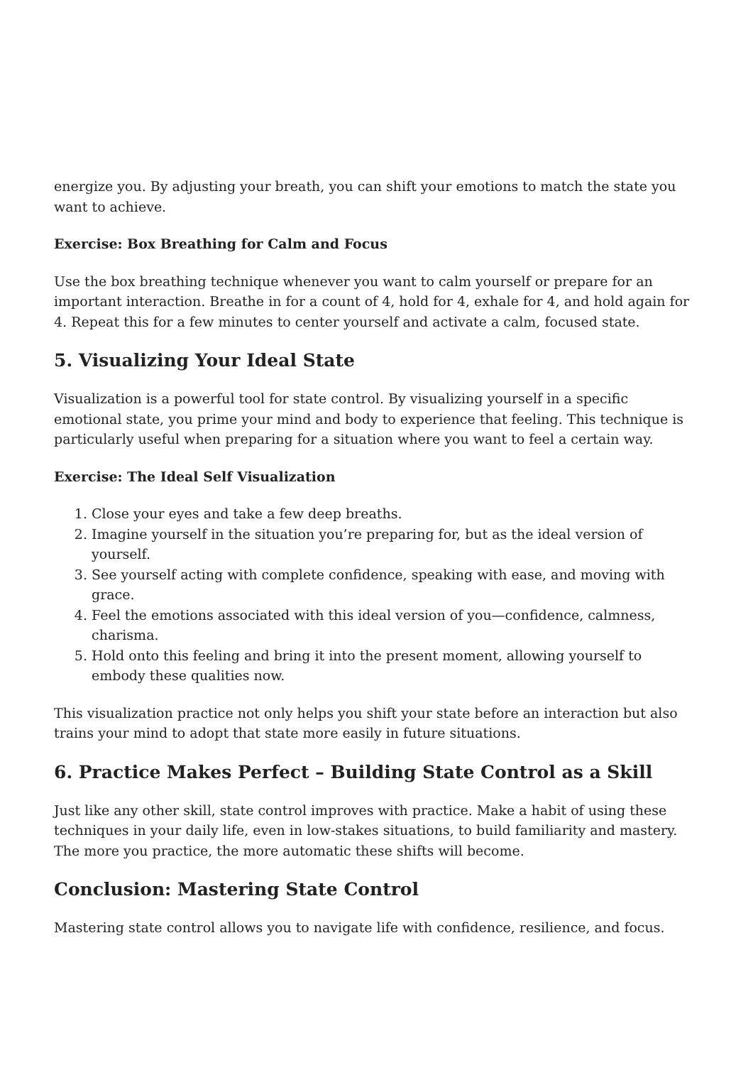energize you. By adjusting your breath, you can shift your emotions to match the state you want to achieve.
Exercise: Box Breathing for Calm and Focus
Use the box breathing technique whenever you want to calm yourself or prepare for an important interaction. Breathe in for a count of 4, hold for 4, exhale for 4, and hold again for 4. Repeat this for a few minutes to center yourself and activate a calm, focused state.
5. Visualizing Your Ideal State
Visualization is a powerful tool for state control. By visualizing yourself in a specific emotional state, you prime your mind and body to experience that feeling. This technique is particularly useful when preparing for a situation where you want to feel a certain way.
Exercise: The Ideal Self Visualization
1. Close your eyes and take a few deep breaths.
2. Imagine yourself in the situation you’re preparing for, but as the ideal version of yourself.
3. See yourself acting with complete confidence, speaking with ease, and moving with grace.
4. Feel the emotions associated with this ideal version of you—confidence, calmness, charisma.
5. Hold onto this feeling and bring it into the present moment, allowing yourself to embody these qualities now.
This visualization practice not only helps you shift your state before an interaction but also trains your mind to adopt that state more easily in future situations.
6. Practice Makes Perfect – Building State Control as a Skill
Just like any other skill, state control improves with practice. Make a habit of using these techniques in your daily life, even in low-stakes situations, to build familiarity and mastery. The more you practice, the more automatic these shifts will become.
Conclusion: Mastering State Control
Mastering state control allows you to navigate life with confidence, resilience, and focus.